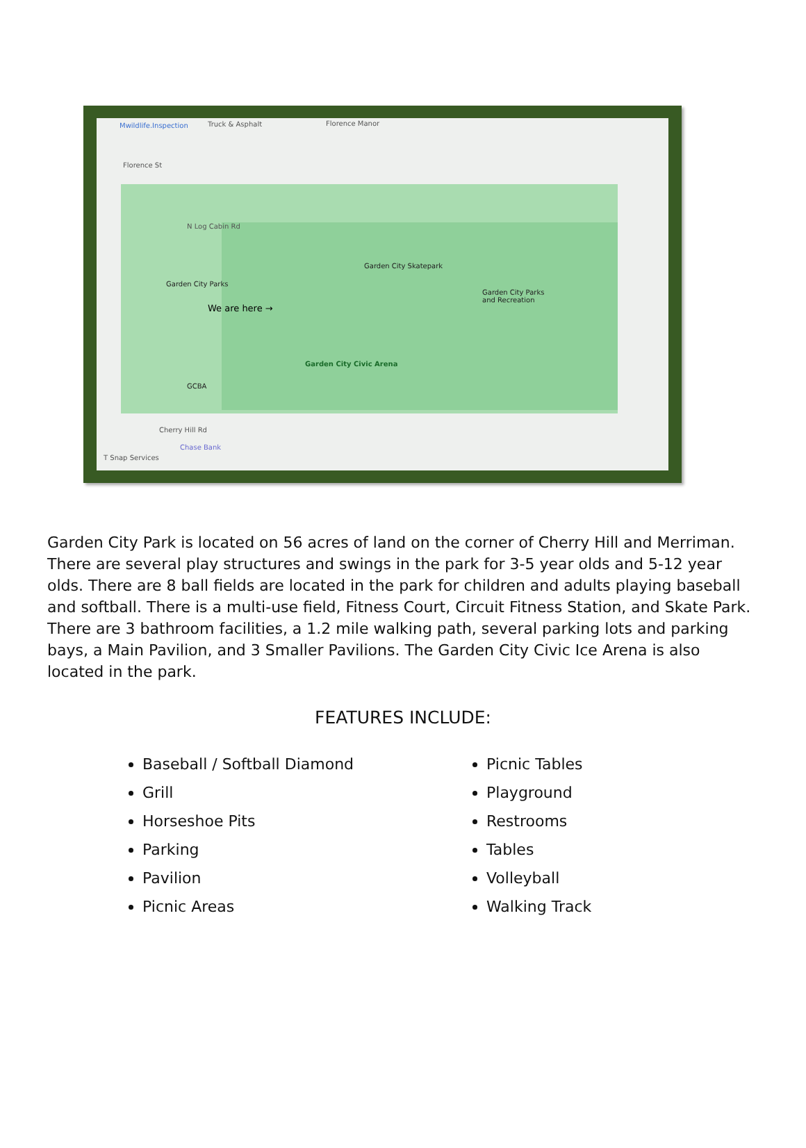Mwildlife.Inspection Truck & Asphalt Florence Manor
Florence St
N Log Cabin Rd
Garden City Skatepark
Garden City Parks
Garden City Parks
and Recreation
We are here →
Garden City Civic Arena
GCBA
Cherry Hill Rd
Chase Bank
T Snap Services
Garden City Park is located on 56 acres of land on the corner of Cherry Hill and Merriman. There are several play structures and swings in the park for 3-5 year olds and 5-12 year olds. There are 8 ball fields are located in the park for children and adults playing baseball and softball. There is a multi-use field, Fitness Court, Circuit Fitness Station, and Skate Park. There are 3 bathroom facilities, a 1.2 mile walking path, several parking lots and parking bays, a Main Pavilion, and 3 Smaller Pavilions. The Garden City Civic Ice Arena is also located in the park.
FEATURES INCLUDE:
Baseball / Softball Diamond
Grill
Horseshoe Pits
Parking
Pavilion
Picnic Areas
Picnic Tables
Playground
Restrooms
Tables
Volleyball
Walking Track